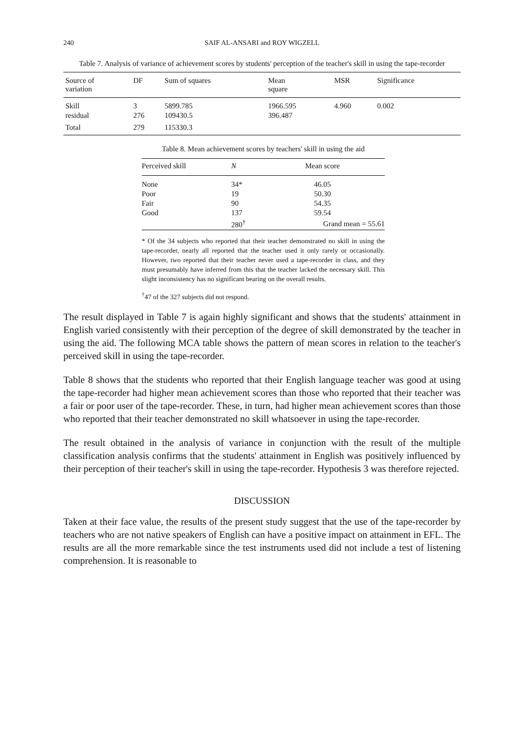240 SAIF AL-ANSARI and ROY WIGZELL
Table 7. Analysis of variance of achievement scores by students' perception of the teacher's skill in using the tape-recorder
| Source of variation | DF | Sum of squares | Mean square | MSR | Significance |
| --- | --- | --- | --- | --- | --- |
| Skill | 3 | 5899.785 | 1966.595 | 4.960 | 0.002 |
| residual | 276 | 109430.5 | 396.487 | | |
| Total | 279 | 115330.3 | | | |
Table 8. Mean achievement scores by teachers' skill in using the aid
| Perceived skill | N | Mean score |
| --- | --- | --- |
| None | 34* | 46.05 |
| Poor | 19 | 50.30 |
| Fair | 90 | 54.35 |
| Good | 137 | 59.54 |
| | 280<sup>†</sup> | Grand mean = 55.61 |
* Of the 34 subjects who reported that their teacher demonstrated no skill in using the tape-recorder, nearly all reported that the teacher used it only rarely or occasionally. However, two reported that their teacher never used a tape-recorder in class, and they must presumably have inferred from this that the teacher lacked the necessary skill. This slight inconsistency has no significant bearing on the overall results.
<sup>†</sup> 47 of the 327 subjects did not respond.
The result displayed in Table 7 is again highly significant and shows that the students' attainment in English varied consistently with their perception of the degree of skill demonstrated by the teacher in using the aid. The following MCA table shows the pattern of mean scores in relation to the teacher's perceived skill in using the tape-recorder.
Table 8 shows that the students who reported that their English language teacher was good at using the tape-recorder had higher mean achievement scores than those who reported that their teacher was a fair or poor user of the tape-recorder. These, in turn, had higher mean achievement scores than those who reported that their teacher demonstrated no skill whatsoever in using the tape-recorder.
The result obtained in the analysis of variance in conjunction with the result of the multiple classification analysis confirms that the students' attainment in English was positively influenced by their perception of their teacher's skill in using the tape-recorder. Hypothesis 3 was therefore rejected.
DISCUSSION
Taken at their face value, the results of the present study suggest that the use of the tape-recorder by teachers who are not native speakers of English can have a positive impact on attainment in EFL. The results are all the more remarkable since the test instruments used did not include a test of listening comprehension. It is reasonable to